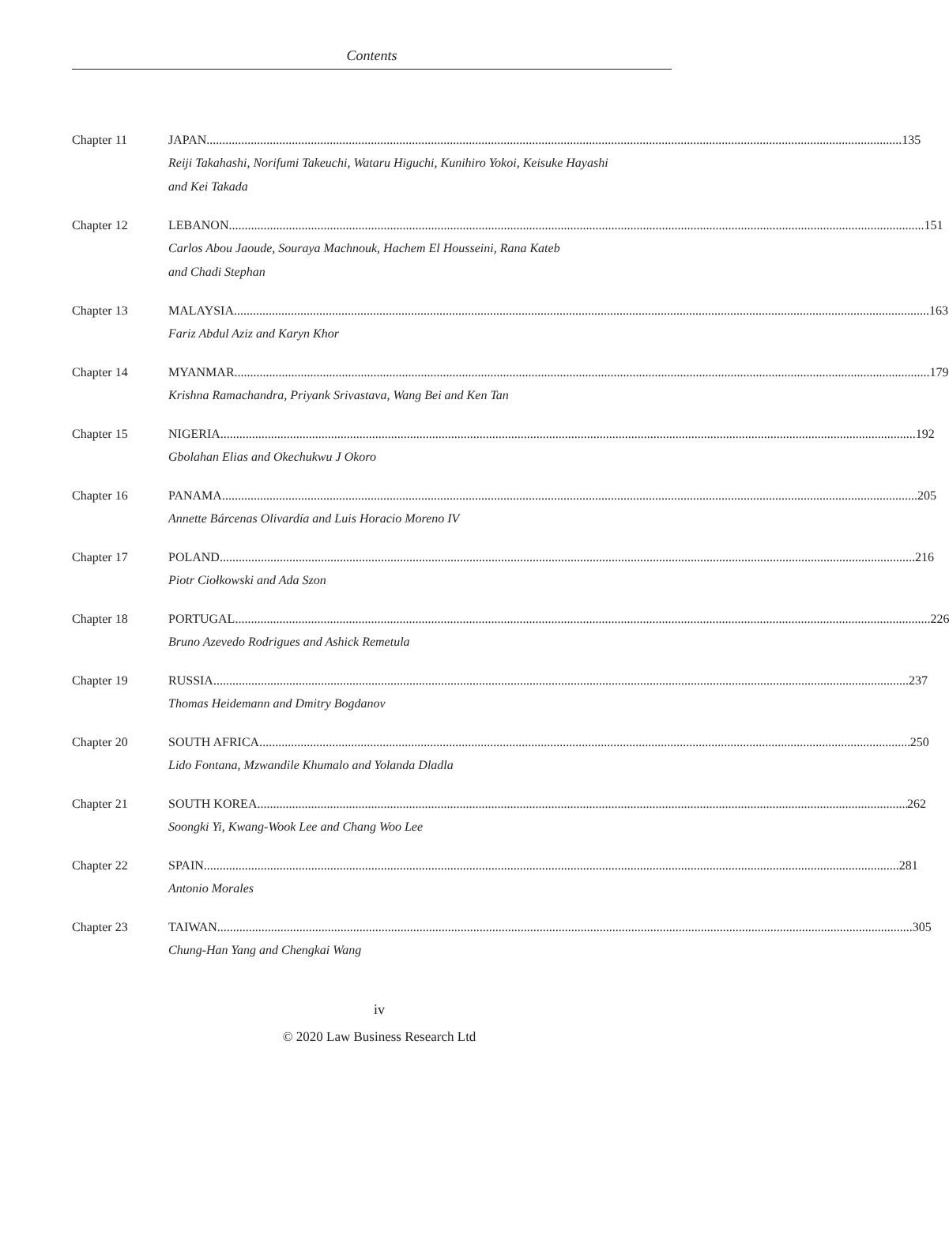Contents
Chapter 11 JAPAN 135
Reiji Takahashi, Norifumi Takeuchi, Wataru Higuchi, Kunihiro Yokoi, Keisuke Hayashi
and Kei Takada
Chapter 12 LEBANON 151
Carlos Abou Jaoude, Souraya Machnouk, Hachem El Housseini, Rana Kateb
and Chadi Stephan
Chapter 13 MALAYSIA 163
Fariz Abdul Aziz and Karyn Khor
Chapter 14 MYANMAR 179
Krishna Ramachandra, Priyank Srivastava, Wang Bei and Ken Tan
Chapter 15 NIGERIA 192
Gbolahan Elias and Okechukwu J Okoro
Chapter 16 PANAMA 205
Annette Bárcenas Olivardía and Luis Horacio Moreno IV
Chapter 17 POLAND 216
Piotr Ciołkowski and Ada Szon
Chapter 18 PORTUGAL 226
Bruno Azevedo Rodrigues and Ashick Remetula
Chapter 19 RUSSIA 237
Thomas Heidemann and Dmitry Bogdanov
Chapter 20 SOUTH AFRICA 250
Lido Fontana, Mzwandile Khumalo and Yolanda Dladla
Chapter 21 SOUTH KOREA 262
Soongki Yi, Kwang-Wook Lee and Chang Woo Lee
Chapter 22 SPAIN 281
Antonio Morales
Chapter 23 TAIWAN 305
Chung-Han Yang and Chengkai Wang
iv
© 2020 Law Business Research Ltd